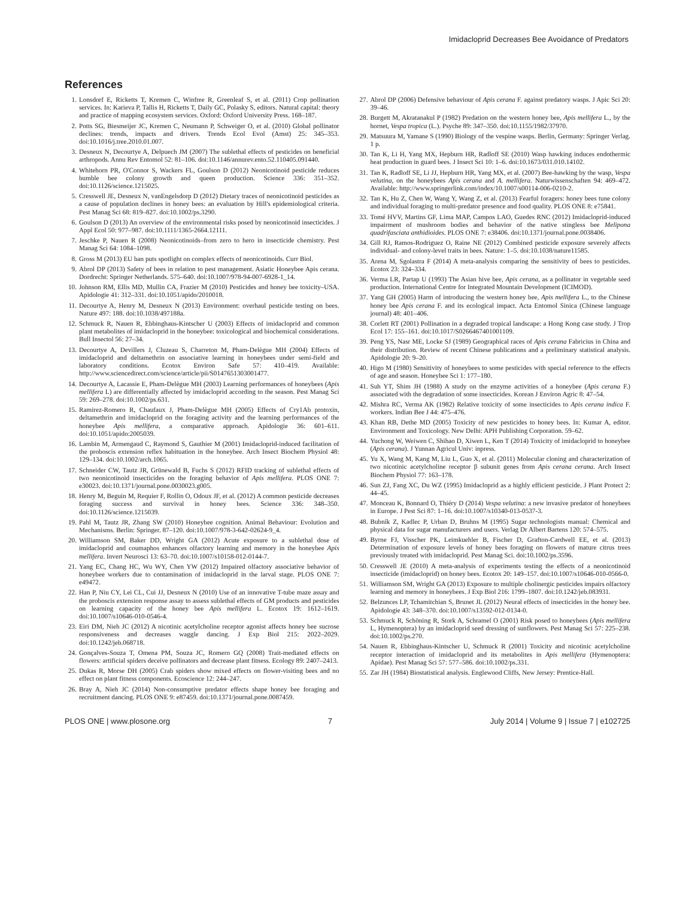Imidacloprid Decreases Bee Avoidance of Predators
References
1. Lonsdorf E, Ricketts T, Kremen C, Winfree R, Greenleaf S, et al. (2011) Crop pollination services. In: Karieva P, Tallis H, Ricketts T, Daily GC, Polasky S, editors. Natural capital: theory and practice of mapping ecosystem services. Oxford: Oxford University Press. 168–187.
2. Potts SG, Biesmeijer JC, Kremen C, Neumann P, Schweiger O, et al. (2010) Global pollinator declines: trends, impacts and drivers. Trends Ecol Evol (Amst) 25: 345–353. doi:10.1016/j.tree.2010.01.007.
3. Desneux N, Decourtye A, Delpuech JM (2007) The sublethal effects of pesticides on beneficial arthropods. Annu Rev Entomol 52: 81–106. doi:10.1146/annurev.ento.52.110405.091440.
4. Whitehorn PR, O'Connor S, Wackers FL, Goulson D (2012) Neonicotinoid pesticide reduces bumble bee colony growth and queen production. Science 336: 351–352. doi:10.1126/science.1215025.
5. Cresswell JE, Desneux N, vanEngelsdorp D (2012) Dietary traces of neonicotinoid pesticides as a cause of population declines in honey bees: an evaluation by Hill's epidemiological criteria. Pest Manag Sci 68: 819–827. doi:10.1002/ps.3290.
6. Goulson D (2013) An overview of the environmental risks posed by neonicotinoid insecticides. J Appl Ecol 50: 977–987. doi:10.1111/1365-2664.12111.
7. Jeschke P, Nauen R (2008) Neonicotinoids–from zero to hero in insecticide chemistry. Pest Manag Sci 64: 1084–1098.
8. Gross M (2013) EU ban puts spotlight on complex effects of neonicotinoids. Curr Biol.
9. Abrol DP (2013) Safety of bees in relation to pest management. Asiatic Honeybee Apis cerana. Dordrecht: Springer Netherlands. 575–640. doi:10.1007/978-94-007-6928-1_14.
10. Johnson RM, Ellis MD, Mullin CA, Frazier M (2010) Pesticides and honey bee toxicity–USA. Apidologie 41: 312–331. doi:10.1051/apido/2010018.
11. Decourtye A, Henry M, Desneux N (2013) Environment: overhaul pesticide testing on bees. Nature 497: 188. doi:10.1038/497188a.
12. Schmuck R, Nauen R, Ebbinghaus-Kintscher U (2003) Effects of imidacloprid and common plant metabolites of imidacloprid in the honeybee: toxicological and biochemical considerations. Bull Insectol 56: 27–34.
13. Decourtye A, Devillers J, Cluzeau S, Charreton M, Pham-Delègue MH (2004) Effects of imidacloprid and deltamethrin on associative learning in honeybees under semi-field and laboratory conditions. Ecotox Environ Safe 57: 410–419. Available: http://www.sciencedirect.com/science/article/pii/S0147651303001477.
14. Decourtye A, Lacassie E, Pham-Delègue MH (2003) Learning performances of honeybees (Apis mellifera L) are differentially affected by imidacloprid according to the season. Pest Manag Sci 59: 269–278. doi:10.1002/ps.631.
15. Ramirez-Romero R, Chaufaux J, Pham-Delègue MH (2005) Effects of Cry1Ab protoxin, deltamethrin and imidacloprid on the foraging activity and the learning performances of the honeybee Apis mellifera, a comparative approach. Apidologie 36: 601–611. doi:10.1051/apido:2005039.
16. Lambin M, Armengaud C, Raymond S, Gauthier M (2001) Imidacloprid-induced facilitation of the proboscis extension reflex habituation in the honeybee. Arch Insect Biochem Physiol 48: 129–134. doi:10.1002/arch.1065.
17. Schneider CW, Tautz JR, Grünewald B, Fuchs S (2012) RFID tracking of sublethal effects of two neonicotinoid insecticides on the foraging behavior of Apis mellifera. PLOS ONE 7: e30023. doi:10.1371/journal.pone.0030023.g005.
18. Henry M, Beguin M, Requier F, Rollin O, Odoux JF, et al. (2012) A common pesticide decreases foraging success and survival in honey bees. Science 336: 348–350. doi:10.1126/science.1215039.
19. Pahl M, Tautz JR, Zhang SW (2010) Honeybee cognition. Animal Behaviour: Evolution and Mechanisms. Berlin: Springer. 87–120. doi:10.1007/978-3-642-02624-9_4.
20. Williamson SM, Baker DD, Wright GA (2012) Acute exposure to a sublethal dose of imidacloprid and coumaphos enhances olfactory learning and memory in the honeybee Apis mellifera. Invert Neurosci 13: 63–70. doi:10.1007/s10158-012-0144-7.
21. Yang EC, Chang HC, Wu WY, Chen YW (2012) Impaired olfactory associative behavior of honeybee workers due to contamination of imidacloprid in the larval stage. PLOS ONE 7: e49472.
22. Han P, Niu CY, Lei CL, Cui JJ, Desneux N (2010) Use of an innovative T-tube maze assay and the proboscis extension response assay to assess sublethal effects of GM products and pesticides on learning capacity of the honey bee Apis mellifera L. Ecotox 19: 1612–1619. doi:10.1007/s10646-010-0546-4.
23. Eiri DM, Nieh JC (2012) A nicotinic acetylcholine receptor agonist affects honey bee sucrose responsiveness and decreases waggle dancing. J Exp Biol 215: 2022–2029. doi:10.1242/jeb.068718.
24. Gonçalves-Souza T, Omena PM, Souza JC, Romero GQ (2008) Trait-mediated effects on flowers: artificial spiders deceive pollinators and decrease plant fitness. Ecology 89: 2407–2413.
25. Dukas R, Morse DH (2005) Crab spiders show mixed effects on flower-visiting bees and no effect on plant fitness components. Ecoscience 12: 244–247.
26. Bray A, Nieh JC (2014) Non-consumptive predator effects shape honey bee foraging and recruitment dancing. PLOS ONE 9: e87459. doi:10.1371/journal.pone.0087459.
27. Abrol DP (2006) Defensive behaviour of Apis cerana F. against predatory wasps. J Apic Sci 20: 39–46.
28. Burgett M, Akratanakul P (1982) Predation on the western honey bee, Apis mellifera L., by the hornet, Vespa tropica (L.). Psyche 89: 347–350. doi:10.1155/1982/37970.
29. Matsuura M, Yamane S (1990) Biology of the vespine wasps. Berlin, Germany: Springer Verlag. 1 p.
30. Tan K, Li H, Yang MX, Hepburn HR, Radloff SE (2010) Wasp hawking induces endothermic heat production in guard bees. J Insect Sci 10: 1–6. doi:10.1673/031.010.14102.
31. Tan K, Radloff SE, Li JJ, Hepburn HR, Yang MX, et al. (2007) Bee-hawking by the wasp, Vespa velutina, on the honeybees Apis cerana and A. mellifera. Naturwissenschaften 94: 469–472. Available: http://www.springerlink.com/index/10.1007/s00114-006-0210-2.
32. Tan K, Hu Z, Chen W, Wang Y, Wang Z, et al. (2013) Fearful foragers: honey bees tune colony and individual foraging to multi-predator presence and food quality. PLOS ONE 8: e75841.
33. Tomé HVV, Martins GF, Lima MAP, Campos LAO, Guedes RNC (2012) Imidacloprid-induced impairment of mushroom bodies and behavior of the native stingless bee Melipona quadrifasciata anthidioides. PLOS ONE 7: e38406. doi:10.1371/journal.pone.0038406.
34. Gill RJ, Ramos-Rodriguez O, Raine NE (2012) Combined pesticide exposure severely affects individual- and colony-level traits in bees. Nature: 1–5. doi:10.1038/nature11585.
35. Arena M, Sgolastra F (2014) A meta-analysis comparing the sensitivity of bees to pesticides. Ecotox 23: 324–334.
36. Verma LR, Partap U (1993) The Asian hive bee, Apis cerana, as a pollinator in vegetable seed production. International Centre for Integrated Mountain Development (ICIMOD).
37. Yang GH (2005) Harm of introducing the western honey bee, Apis mellifera L., to the Chinese honey bee Apis cerana F. and its ecological impact. Acta Entomol Sinica (Chinese language journal) 48: 401–406.
38. Corlett RT (2001) Pollination in a degraded tropical landscape: a Hong Kong case study. J Trop Ecol 17: 155–161. doi:10.1017/S0266467401001109.
39. Peng YS, Nasr ME, Locke SJ (1989) Geographical races of Apis cerana Fabricius in China and their distribution. Review of recent Chinese publications and a preliminary statistical analysis. Apidologie 20: 9–20.
40. Higo M (1980) Sensitivity of honeybees to some pesticides with special reference to the effects of age and season. Honeybee Sci 1: 177–180.
41. Suh YT, Shim JH (1988) A study on the enzyme activities of a honeybee (Apis cerana F.) associated with the degradation of some insecticides. Korean J Environ Agric 8: 47–54.
42. Mishra RC, Verma AK (1982) Relative toxicity of some insecticides to Apis cerana indica F. workers. Indian Bee J 44: 475–476.
43. Khan RB, Dethe MD (2005) Toxicity of new pesticides to honey bees. In: Kumar A, editor. Environment and Toxicology. New Delhi: APH Publishing Corporation. 59–62.
44. Yuchong W, Weiwen C, Shihao D, Xiwen L, Ken T (2014) Toxicity of imidacloprid to honeybee (Apis cerana). J Yunnan Agricul Univ: inpress.
45. Yu X, Wang M, Kang M, Liu L, Guo X, et al. (2011) Molecular cloning and characterization of two nicotinic acetylcholine receptor β subunit genes from Apis cerana cerana. Arch Insect Biochem Physiol 77: 163–178.
46. Sun ZJ, Fang XC, Du WZ (1995) Imidacloprid as a highly efficient pesticide. J Plant Protect 2: 44–45.
47. Monceau K, Bonnard O, Thiéry D (2014) Vespa velutina: a new invasive predator of honeybees in Europe. J Pest Sci 87: 1–16. doi:10.1007/s10340-013-0537-3.
48. Bubník Z, Kadlec P, Urban D, Bruhns M (1995) Sugar technologists manual: Chemical and physical data for sugar manufacturers and users. Verlag Dr Albert Bartens 120: 574–575.
49. Byrne FJ, Visscher PK, Leimkuehler B, Fischer D, Grafton-Cardwell EE, et al. (2013) Determination of exposure levels of honey bees foraging on flowers of mature citrus trees previously treated with imidacloprid. Pest Manag Sci. doi:10.1002/ps.3596.
50. Cresswell JE (2010) A meta-analysis of experiments testing the effects of a neonicotinoid insecticide (imidacloprid) on honey bees. Ecotox 20: 149–157. doi:10.1007/s10646-010-0566-0.
51. Williamson SM, Wright GA (2013) Exposure to multiple cholinergic pesticides impairs olfactory learning and memory in honeybees. J Exp Biol 216: 1799–1807. doi:10.1242/jeb.083931.
52. Belzunces LP, Tchamitchian S, Brunet JL (2012) Neural effects of insecticides in the honey bee. Apidologie 43: 348–370. doi:10.1007/s13592-012-0134-0.
53. Schmuck R, Schöning R, Stork A, Schramel O (2001) Risk posed to honeybees (Apis mellifera L, Hymenoptera) by an imidacloprid seed dressing of sunflowers. Pest Manag Sci 57: 225–238. doi:10.1002/ps.270.
54. Nauen R, Ebbinghaus-Kintscher U, Schmuck R (2001) Toxicity and nicotinic acetylcholine receptor interaction of imidacloprid and its metabolites in Apis mellifera (Hymenoptera: Apidae). Pest Manag Sci 57: 577–586. doi:10.1002/ps.331.
55. Zar JH (1984) Biostatistical analysis. Englewood Cliffs, New Jersey: Prentice-Hall.
PLOS ONE | www.plosone.org 7 July 2014 | Volume 9 | Issue 7 | e102725